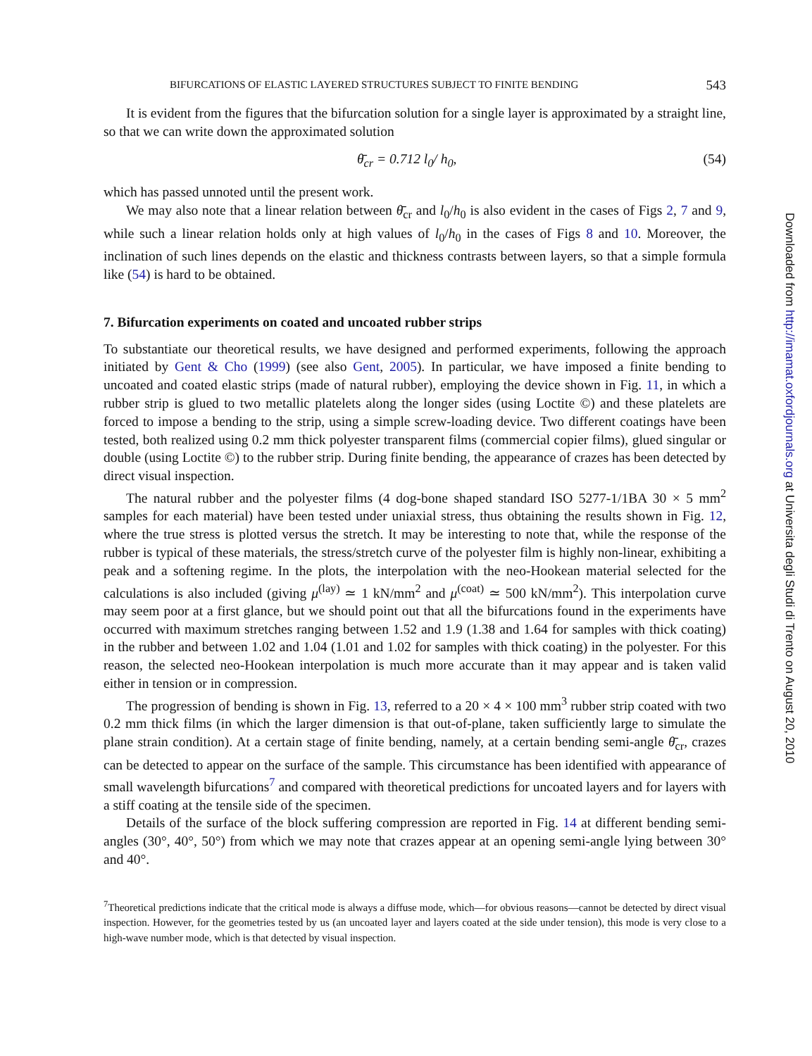BIFURCATIONS OF ELASTIC LAYERED STRUCTURES SUBJECT TO FINITE BENDING 543
It is evident from the figures that the bifurcation solution for a single layer is approximated by a straight line, so that we can write down the approximated solution
θ̄<sub>cr</sub> = 0.712 l<sub>0</sub>/ h<sub>0</sub>, (54)
which has passed unnoted until the present work.
We may also note that a linear relation between θ̄<sub>cr</sub> and l<sub>0</sub>/h<sub>0</sub> is also evident in the cases of Figs 2, 7 and 9, while such a linear relation holds only at high values of l<sub>0</sub>/h<sub>0</sub> in the cases of Figs 8 and 10. Moreover, the inclination of such lines depends on the elastic and thickness contrasts between layers, so that a simple formula like (54) is hard to be obtained.
7. Bifurcation experiments on coated and uncoated rubber strips
To substantiate our theoretical results, we have designed and performed experiments, following the approach initiated by Gent & Cho (1999) (see also Gent, 2005). In particular, we have imposed a finite bending to uncoated and coated elastic strips (made of natural rubber), employing the device shown in Fig. 11, in which a rubber strip is glued to two metallic platelets along the longer sides (using Loctite ©) and these platelets are forced to impose a bending to the strip, using a simple screw-loading device. Two different coatings have been tested, both realized using 0.2 mm thick polyester transparent films (commercial copier films), glued singular or double (using Loctite ©) to the rubber strip. During finite bending, the appearance of crazes has been detected by direct visual inspection.
The natural rubber and the polyester films (4 dog-bone shaped standard ISO 5277-1/1BA 30 × 5 mm<sup>2</sup> samples for each material) have been tested under uniaxial stress, thus obtaining the results shown in Fig. 12, where the true stress is plotted versus the stretch. It may be interesting to note that, while the response of the rubber is typical of these materials, the stress/stretch curve of the polyester film is highly non-linear, exhibiting a peak and a softening regime. In the plots, the interpolation with the neo-Hookean material selected for the calculations is also included (giving μ<sup>(lay)</sup> ≃ 1 kN/mm<sup>2</sup> and μ<sup>(coat)</sup> ≃ 500 kN/mm<sup>2</sup>). This interpolation curve may seem poor at a first glance, but we should point out that all the bifurcations found in the experiments have occurred with maximum stretches ranging between 1.52 and 1.9 (1.38 and 1.64 for samples with thick coating) in the rubber and between 1.02 and 1.04 (1.01 and 1.02 for samples with thick coating) in the polyester. For this reason, the selected neo-Hookean interpolation is much more accurate than it may appear and is taken valid either in tension or in compression.
The progression of bending is shown in Fig. 13, referred to a 20 × 4 × 100 mm<sup>3</sup> rubber strip coated with two 0.2 mm thick films (in which the larger dimension is that out-of-plane, taken sufficiently large to simulate the plane strain condition). At a certain stage of finite bending, namely, at a certain bending semi-angle θ̄<sub>cr</sub>, crazes can be detected to appear on the surface of the sample. This circumstance has been identified with appearance of small wavelength bifurcations<sup>7</sup> and compared with theoretical predictions for uncoated layers and for layers with a stiff coating at the tensile side of the specimen.
Details of the surface of the block suffering compression are reported in Fig. 14 at different bending semi-angles (30°, 40°, 50°) from which we may note that crazes appear at an opening semi-angle lying between 30° and 40°.
<sup>7</sup> Theoretical predictions indicate that the critical mode is always a diffuse mode, which—for obvious reasons—cannot be detected by direct visual inspection. However, for the geometries tested by us (an uncoated layer and layers coated at the side under tension), this mode is very close to a high-wave number mode, which is that detected by visual inspection.
Downloaded from http://imamat.oxfordjournals.org at Universita degli Studi di Trento on August 20, 2010